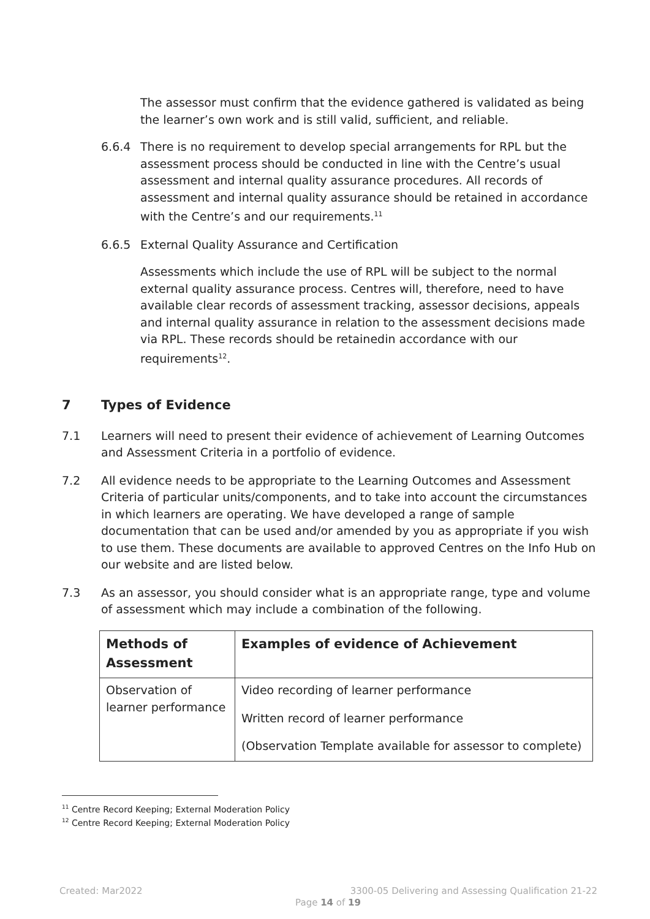The assessor must confirm that the evidence gathered is validated as being the learner’s own work and is still valid, sufficient, and reliable.
6.6.4 There is no requirement to develop special arrangements for RPL but the assessment process should be conducted in line with the Centre’s usual assessment and internal quality assurance procedures. All records of assessment and internal quality assurance should be retained in accordance with the Centre’s and our requirements.<sup>11</sup>
6.6.5 External Quality Assurance and Certification
Assessments which include the use of RPL will be subject to the normal external quality assurance process. Centres will, therefore, need to have available clear records of assessment tracking, assessor decisions, appeals and internal quality assurance in relation to the assessment decisions made via RPL. These records should be retainedin accordance with our requirements<sup>12</sup>.
7 Types of Evidence
7.1 Learners will need to present their evidence of achievement of Learning Outcomes and Assessment Criteria in a portfolio of evidence.
7.2 All evidence needs to be appropriate to the Learning Outcomes and Assessment Criteria of particular units/components, and to take into account the circumstances in which learners are operating. We have developed a range of sample documentation that can be used and/or amended by you as appropriate if you wish to use them. These documents are available to approved Centres on the Info Hub on our website and are listed below.
7.3 As an assessor, you should consider what is an appropriate range, type and volume of assessment which may include a combination of the following.
| Methods of Assessment | Examples of evidence of Achievement |
| --- | --- |
| Observation of learner performance | Video recording of learner performance Written record of learner performance (Observation Template available for assessor to complete) |
<sup>11</sup> Centre Record Keeping; External Moderation Policy
<sup>12</sup> Centre Record Keeping; External Moderation Policy
Created: Mar2022 3300-05 Delivering and Assessing Qualification 21-22
Page 14 of 19